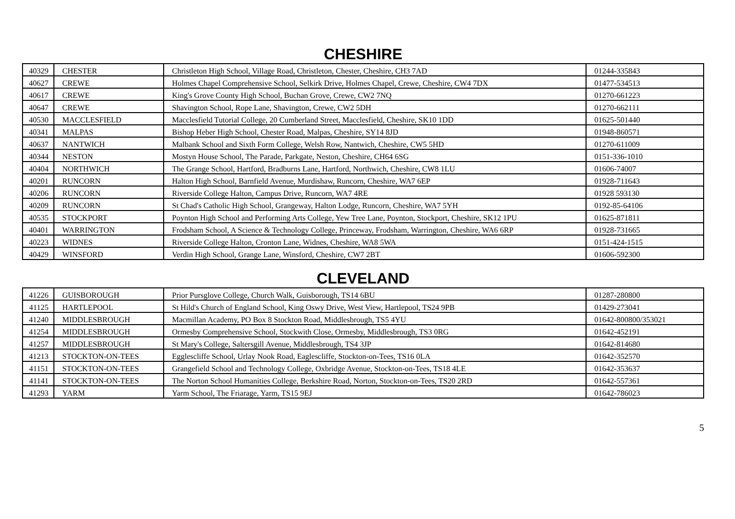CHESHIRE
| 40329 | CHESTER | Christleton High School, Village Road, Christleton, Chester, Cheshire, CH3 7AD | 01244-335843 |
| 40627 | CREWE | Holmes Chapel Comprehensive School, Selkirk Drive, Holmes Chapel, Crewe, Cheshire, CW4 7DX | 01477-534513 |
| 40617 | CREWE | King's Grove County High School, Buchan Grove, Crewe, CW2 7NQ | 01270-661223 |
| 40647 | CREWE | Shavington School, Rope Lane, Shavington, Crewe, CW2 5DH | 01270-662111 |
| 40530 | MACCLESFIELD | Macclesfield Tutorial College, 20 Cumberland Street, Macclesfield, Cheshire, SK10 1DD | 01625-501440 |
| 40341 | MALPAS | Bishop Heber High School, Chester Road, Malpas, Cheshire, SY14 8JD | 01948-860571 |
| 40637 | NANTWICH | Malbank School and Sixth Form College, Welsh Row, Nantwich, Cheshire, CW5 5HD | 01270-611009 |
| 40344 | NESTON | Mostyn House School, The Parade, Parkgate, Neston, Cheshire, CH64 6SG | 0151-336-1010 |
| 40404 | NORTHWICH | The Grange School, Hartford, Bradburns Lane, Hartford, Northwich, Cheshire, CW8 1LU | 01606-74007 |
| 40201 | RUNCORN | Halton High School, Barnfield Avenue, Murdishaw, Runcorn, Cheshire, WA7 6EP | 01928-711643 |
| 40206 | RUNCORN | Riverside College Halton, Campus Drive, Runcorn, WA7 4RE | 01928 593130 |
| 40209 | RUNCORN | St Chad's Catholic High School, Grangeway, Halton Lodge, Runcorn, Cheshire, WA7 5YH | 0192-85-64106 |
| 40535 | STOCKPORT | Poynton High School and Performing Arts College, Yew Tree Lane, Poynton, Stockport, Cheshire, SK12 1PU | 01625-871811 |
| 40401 | WARRINGTON | Frodsham School, A Science & Technology College, Princeway, Frodsham, Warrington, Cheshire, WA6 6RP | 01928-731665 |
| 40223 | WIDNES | Riverside College Halton, Cronton Lane, Widnes, Cheshire, WA8 5WA | 0151-424-1515 |
| 40429 | WINSFORD | Verdin High School, Grange Lane, Winsford, Cheshire, CW7 2BT | 01606-592300 |
CLEVELAND
| 41226 | GUISBOROUGH | Prior Pursglove College, Church Walk, Guisborough, TS14 6BU | 01287-280800 |
| 41125 | HARTLEPOOL | St Hild's Church of England School, King Oswy Drive, West View, Hartlepool, TS24 9PB | 01429-273041 |
| 41240 | MIDDLESBROUGH | Macmillan Academy, PO Box 8 Stockton Road, Middlesbrough, TS5 4YU | 01642-800800/353021 |
| 41254 | MIDDLESBROUGH | Ormesby Comprehensive School, Stockwith Close, Ormesby, Middlesbrough, TS3 0RG | 01642-452191 |
| 41257 | MIDDLESBROUGH | St Mary's College, Saltersgill Avenue, Middlesbrough, TS4 3JP | 01642-814680 |
| 41213 | STOCKTON-ON-TEES | Egglescliffe School, Urlay Nook Road, Eaglescliffe, Stockton-on-Tees, TS16 0LA | 01642-352570 |
| 41151 | STOCKTON-ON-TEES | Grangefield School and Technology College, Oxbridge Avenue, Stockton-on-Tees, TS18 4LE | 01642-353637 |
| 41141 | STOCKTON-ON-TEES | The Norton School Humanities College, Berkshire Road, Norton, Stockton-on-Tees, TS20 2RD | 01642-557361 |
| 41293 | YARM | Yarm School, The Friarage, Yarm, TS15 9EJ | 01642-786023 |
5